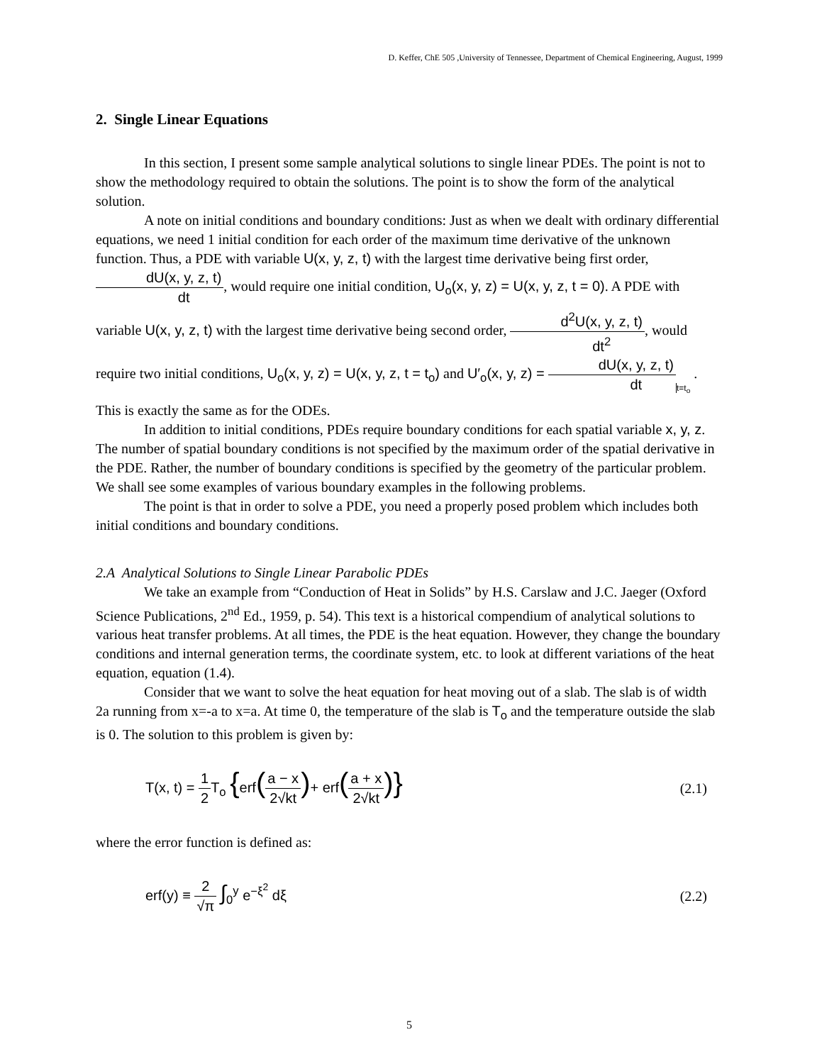D. Keffer, ChE 505 ,University of Tennessee, Department of Chemical Engineering, August, 1999
2. Single Linear Equations
In this section, I present some sample analytical solutions to single linear PDEs. The point is not to show the methodology required to obtain the solutions. The point is to show the form of the analytical solution.
A note on initial conditions and boundary conditions: Just as when we dealt with ordinary differential equations, we need 1 initial condition for each order of the maximum time derivative of the unknown function. Thus, a PDE with variable U(x, y, z, t) with the largest time derivative being first order, dU(x, y, z, t) dt, would require one initial condition, U<sub>o</sub>(x, y, z) = U(x, y, z, t = 0). A PDE with variable U(x, y, z, t) with the largest time derivative being second order, d<sup>2</sup>U(x, y, z, t) dt<sup>2</sup>, would require two initial conditions, U<sub>o</sub>(x, y, z) = U(x, y, z, t = t<sub>o</sub>) and U′<sub>o</sub>(x, y, z) = dU(x, y, z, t) dt t=t<sub>o</sub> . This is exactly the same as for the ODEs.
In addition to initial conditions, PDEs require boundary conditions for each spatial variable x, y, z. The number of spatial boundary conditions is not specified by the maximum order of the spatial derivative in the PDE. Rather, the number of boundary conditions is specified by the geometry of the particular problem. We shall see some examples of various boundary examples in the following problems.
The point is that in order to solve a PDE, you need a properly posed problem which includes both initial conditions and boundary conditions.
2.A Analytical Solutions to Single Linear Parabolic PDEs
We take an example from “Conduction of Heat in Solids” by H.S. Carslaw and J.C. Jaeger (Oxford Science Publications, 2<sup>nd</sup> Ed., 1959, p. 54). This text is a historical compendium of analytical solutions to various heat transfer problems. At all times, the PDE is the heat equation. However, they change the boundary conditions and internal generation terms, the coordinate system, etc. to look at different variations of the heat equation, equation (1.4).
Consider that we want to solve the heat equation for heat moving out of a slab. The slab is of width 2a running from x=-a to x=a. At time 0, the temperature of the slab is T<sub>o</sub> and the temperature outside the slab is 0. The solution to this problem is given by:
T(x, t) = 1 2 T<sub>o</sub> {erf(a − x 2√kt)+ erf(a + x 2√kt)}
(2.1)
where the error function is defined as:
erf(y) ≡ 2 √π ∫<sub>0</sub><sup>y</sup> e<sup>−ξ<sup>2</sup></sup> dξ (2.2)
5